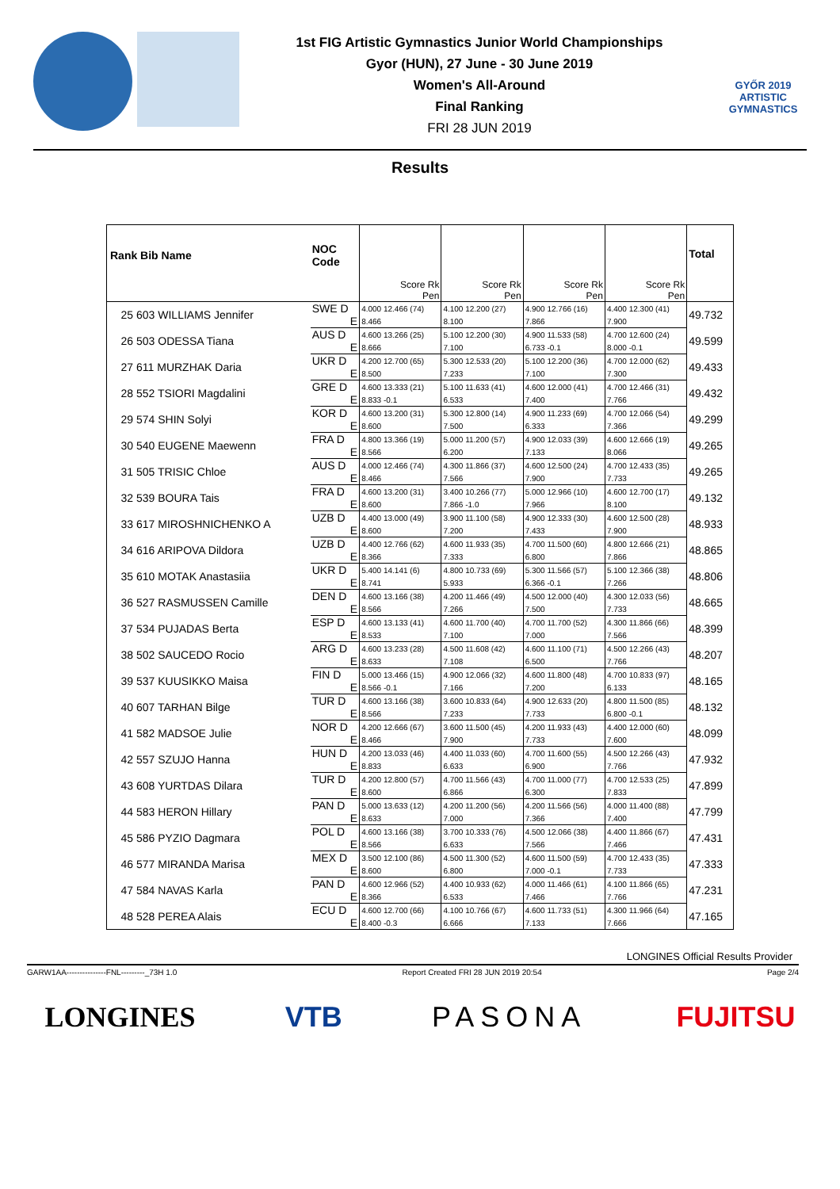1st FIG Artistic Gymnastics Junior World Championships
Gyor (HUN), 27 June - 30 June 2019
Women's All-Around
Final Ranking
FRI 28 JUN 2019
GYŐR 2019
ARTISTIC
GYMNASTICS
Results
| Rank Bib Name | NOC Code | Score Rk Pen | Score Rk Pen | Score Rk Pen | Score Rk Pen | Total |
| --- | --- | --- | --- | --- | --- | --- |
| 25 603 WILLIAMS Jennifer | SWE D | 4.000 12.466 (74) | 4.100 12.200 (27) | 4.900 12.766 (16) | 4.400 12.300 (41) | 49.732 |
| | E | 8.466 | 8.100 | 7.866 | 7.900 | |
| 26 503 ODESSA Tiana | AUS D | 4.600 13.266 (25) | 5.100 12.200 (30) | 4.900 11.533 (58) | 4.700 12.600 (24) | 49.599 |
| | E | 8.666 | 7.100 | 6.733 -0.1 | 8.000 -0.1 | |
| 27 611 MURZHAK Daria | UKR D | 4.200 12.700 (65) | 5.300 12.533 (20) | 5.100 12.200 (36) | 4.700 12.000 (62) | 49.433 |
| | E | 8.500 | 7.233 | 7.100 | 7.300 | |
| 28 552 TSIORI Magdalini | GRE D | 4.600 13.333 (21) | 5.100 11.633 (41) | 4.600 12.000 (41) | 4.700 12.466 (31) | 49.432 |
| | E | 8.833 -0.1 | 6.533 | 7.400 | 7.766 | |
| 29 574 SHIN Solyi | KOR D | 4.600 13.200 (31) | 5.300 12.800 (14) | 4.900 11.233 (69) | 4.700 12.066 (54) | 49.299 |
| | E | 8.600 | 7.500 | 6.333 | 7.366 | |
| 30 540 EUGENE Maewenn | FRA D | 4.800 13.366 (19) | 5.000 11.200 (57) | 4.900 12.033 (39) | 4.600 12.666 (19) | 49.265 |
| | E | 8.566 | 6.200 | 7.133 | 8.066 | |
| 31 505 TRISIC Chloe | AUS D | 4.000 12.466 (74) | 4.300 11.866 (37) | 4.600 12.500 (24) | 4.700 12.433 (35) | 49.265 |
| | E | 8.466 | 7.566 | 7.900 | 7.733 | |
| 32 539 BOURA Tais | FRA D | 4.600 13.200 (31) | 3.400 10.266 (77) | 5.000 12.966 (10) | 4.600 12.700 (17) | 49.132 |
| | E | 8.600 | 7.866 -1.0 | 7.966 | 8.100 | |
| 33 617 MIROSHNICHENKO A | UZB D | 4.400 13.000 (49) | 3.900 11.100 (58) | 4.900 12.333 (30) | 4.600 12.500 (28) | 48.933 |
| | E | 8.600 | 7.200 | 7.433 | 7.900 | |
| 34 616 ARIPOVA Dildora | UZB D | 4.400 12.766 (62) | 4.600 11.933 (35) | 4.700 11.500 (60) | 4.800 12.666 (21) | 48.865 |
| | E | 8.366 | 7.333 | 6.800 | 7.866 | |
| 35 610 MOTAK Anastasiia | UKR D | 5.400 14.141 (6) | 4.800 10.733 (69) | 5.300 11.566 (57) | 5.100 12.366 (38) | 48.806 |
| | E | 8.741 | 5.933 | 6.366 -0.1 | 7.266 | |
| 36 527 RASMUSSEN Camille | DEN D | 4.600 13.166 (38) | 4.200 11.466 (49) | 4.500 12.000 (40) | 4.300 12.033 (56) | 48.665 |
| | E | 8.566 | 7.266 | 7.500 | 7.733 | |
| 37 534 PUJADAS Berta | ESP D | 4.600 13.133 (41) | 4.600 11.700 (40) | 4.700 11.700 (52) | 4.300 11.866 (66) | 48.399 |
| | E | 8.533 | 7.100 | 7.000 | 7.566 | |
| 38 502 SAUCEDO Rocio | ARG D | 4.600 13.233 (28) | 4.500 11.608 (42) | 4.600 11.100 (71) | 4.500 12.266 (43) | 48.207 |
| | E | 8.633 | 7.108 | 6.500 | 7.766 | |
| 39 537 KUUSIKKO Maisa | FIN D | 5.000 13.466 (15) | 4.900 12.066 (32) | 4.600 11.800 (48) | 4.700 10.833 (97) | 48.165 |
| | E | 8.566 -0.1 | 7.166 | 7.200 | 6.133 | |
| 40 607 TARHAN Bilge | TUR D | 4.600 13.166 (38) | 3.600 10.833 (64) | 4.900 12.633 (20) | 4.800 11.500 (85) | 48.132 |
| | E | 8.566 | 7.233 | 7.733 | 6.800 -0.1 | |
| 41 582 MADSOE Julie | NOR D | 4.200 12.666 (67) | 3.600 11.500 (45) | 4.200 11.933 (43) | 4.400 12.000 (60) | 48.099 |
| | E | 8.466 | 7.900 | 7.733 | 7.600 | |
| 42 557 SZUJO Hanna | HUN D | 4.200 13.033 (46) | 4.400 11.033 (60) | 4.700 11.600 (55) | 4.500 12.266 (43) | 47.932 |
| | E | 8.833 | 6.633 | 6.900 | 7.766 | |
| 43 608 YURTDAS Dilara | TUR D | 4.200 12.800 (57) | 4.700 11.566 (43) | 4.700 11.000 (77) | 4.700 12.533 (25) | 47.899 |
| | E | 8.600 | 6.866 | 6.300 | 7.833 | |
| 44 583 HERON Hillary | PAN D | 5.000 13.633 (12) | 4.200 11.200 (56) | 4.200 11.566 (56) | 4.000 11.400 (88) | 47.799 |
| | E | 8.633 | 7.000 | 7.366 | 7.400 | |
| 45 586 PYZIO Dagmara | POL D | 4.600 13.166 (38) | 3.700 10.333 (76) | 4.500 12.066 (38) | 4.400 11.866 (67) | 47.431 |
| | E | 8.566 | 6.633 | 7.566 | 7.466 | |
| 46 577 MIRANDA Marisa | MEX D | 3.500 12.100 (86) | 4.500 11.300 (52) | 4.600 11.500 (59) | 4.700 12.433 (35) | 47.333 |
| | E | 8.600 | 6.800 | 7.000 -0.1 | 7.733 | |
| 47 584 NAVAS Karla | PAN D | 4.600 12.966 (52) | 4.400 10.933 (62) | 4.000 11.466 (61) | 4.100 11.866 (65) | 47.231 |
| | E | 8.366 | 6.533 | 7.466 | 7.766 | |
| 48 528 PEREA Alais | ECU D | 4.600 12.700 (66) | 4.100 10.766 (67) | 4.600 11.733 (51) | 4.300 11.966 (64) | 47.165 |
| | E | 8.400 -0.3 | 6.666 | 7.133 | 7.666 | |
LONGINES Official Results Provider
GARW1AA---------------FNL---------_73H 1.0 Report Created FRI 28 JUN 2019 20:54 Page 2/4
LONGINES VTB PASONA FUJITSU